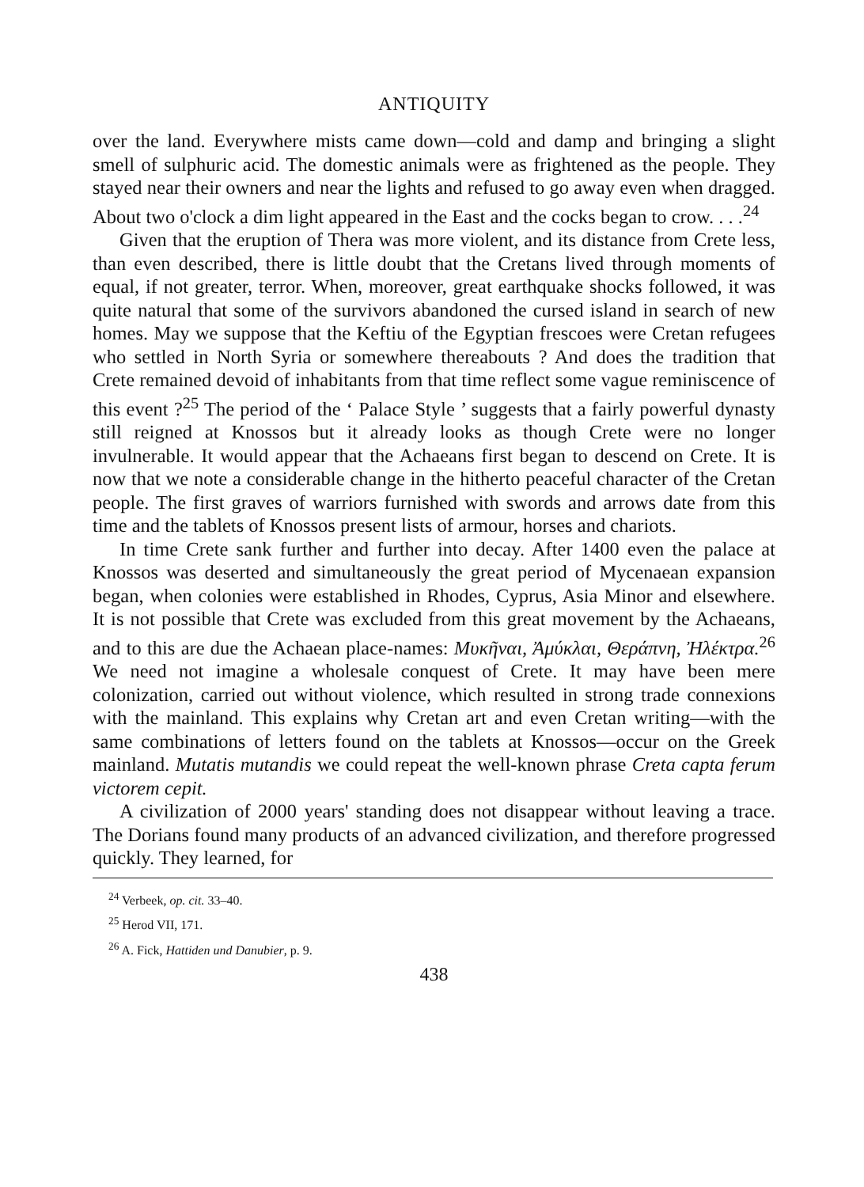ANTIQUITY
over the land. Everywhere mists came down—cold and damp and bringing a slight smell of sulphuric acid. The domestic animals were as frightened as the people. They stayed near their owners and near the lights and refused to go away even when dragged. About two o'clock a dim light appeared in the East and the cocks began to crow. . . .<sup>24</sup>
Given that the eruption of Thera was more violent, and its distance from Crete less, than even described, there is little doubt that the Cretans lived through moments of equal, if not greater, terror. When, moreover, great earthquake shocks followed, it was quite natural that some of the survivors abandoned the cursed island in search of new homes. May we suppose that the Keftiu of the Egyptian frescoes were Cretan refugees who settled in North Syria or somewhere thereabouts ? And does the tradition that Crete remained devoid of inhabitants from that time reflect some vague reminiscence of this event ?<sup>25</sup> The period of the ‘ Palace Style ’ suggests that a fairly powerful dynasty still reigned at Knossos but it already looks as though Crete were no longer invulnerable. It would appear that the Achaeans first began to descend on Crete. It is now that we note a considerable change in the hitherto peaceful character of the Cretan people. The first graves of warriors furnished with swords and arrows date from this time and the tablets of Knossos present lists of armour, horses and chariots.
In time Crete sank further and further into decay. After 1400 even the palace at Knossos was deserted and simultaneously the great period of Mycenaean expansion began, when colonies were established in Rhodes, Cyprus, Asia Minor and elsewhere. It is not possible that Crete was excluded from this great movement by the Achaeans, and to this are due the Achaean place-names: Μυκῆναι, Ἀμύκλαι, Θεράπνη, Ἠλέκτρα.<sup>26</sup> We need not imagine a wholesale conquest of Crete. It may have been mere colonization, carried out without violence, which resulted in strong trade connexions with the mainland. This explains why Cretan art and even Cretan writing—with the same combinations of letters found on the tablets at Knossos—occur on the Greek mainland. Mutatis mutandis we could repeat the well-known phrase Creta capta ferum victorem cepit.
A civilization of 2000 years' standing does not disappear without leaving a trace. The Dorians found many products of an advanced civilization, and therefore progressed quickly. They learned, for
<sup>24</sup> Verbeek, op. cit. 33–40.
<sup>25</sup> Herod VII, 171.
<sup>26</sup> A. Fick, Hattiden und Danubier, p. 9.
438